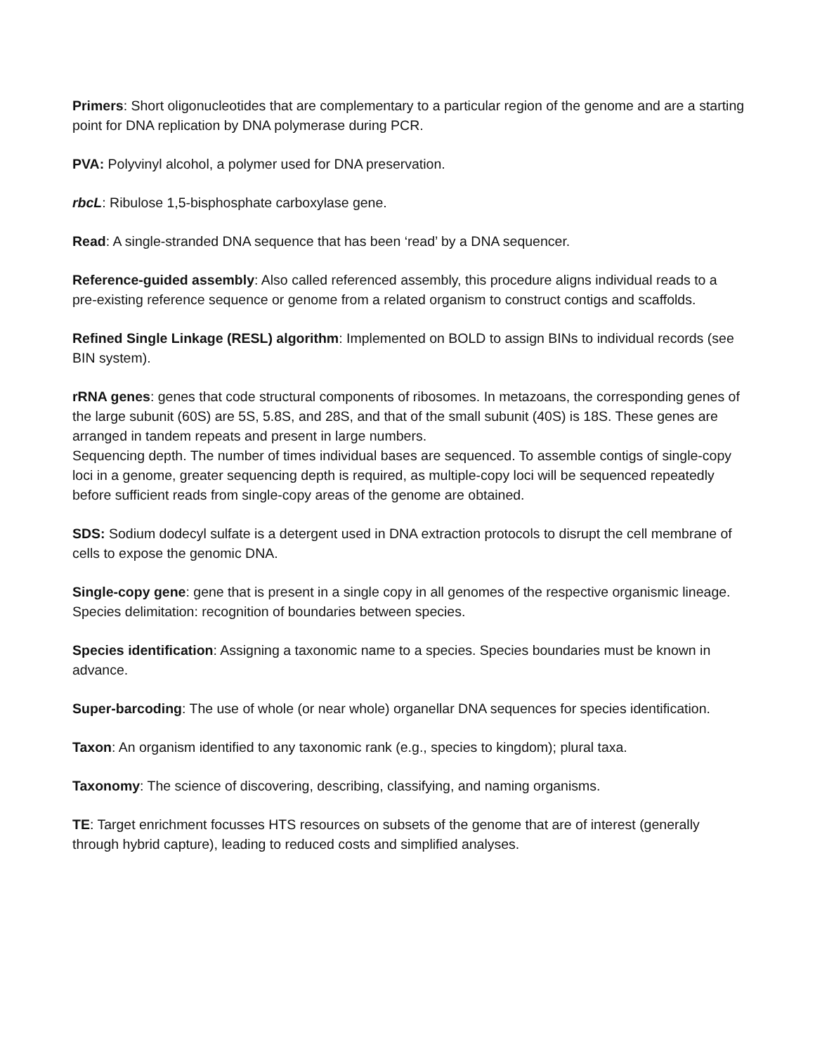Primers: Short oligonucleotides that are complementary to a particular region of the genome and are a starting point for DNA replication by DNA polymerase during PCR.
PVA: Polyvinyl alcohol, a polymer used for DNA preservation.
rbcL: Ribulose 1,5-bisphosphate carboxylase gene.
Read: A single-stranded DNA sequence that has been ‘read’ by a DNA sequencer.
Reference-guided assembly: Also called referenced assembly, this procedure aligns individual reads to a pre-existing reference sequence or genome from a related organism to construct contigs and scaffolds.
Refined Single Linkage (RESL) algorithm: Implemented on BOLD to assign BINs to individual records (see BIN system).
rRNA genes: genes that code structural components of ribosomes. In metazoans, the corresponding genes of the large subunit (60S) are 5S, 5.8S, and 28S, and that of the small subunit (40S) is 18S. These genes are arranged in tandem repeats and present in large numbers.
Sequencing depth. The number of times individual bases are sequenced. To assemble contigs of single-copy loci in a genome, greater sequencing depth is required, as multiple-copy loci will be sequenced repeatedly before sufficient reads from single-copy areas of the genome are obtained.
SDS: Sodium dodecyl sulfate is a detergent used in DNA extraction protocols to disrupt the cell membrane of cells to expose the genomic DNA.
Single-copy gene: gene that is present in a single copy in all genomes of the respective organismic lineage. Species delimitation: recognition of boundaries between species.
Species identification: Assigning a taxonomic name to a species. Species boundaries must be known in advance.
Super-barcoding: The use of whole (or near whole) organellar DNA sequences for species identification.
Taxon: An organism identified to any taxonomic rank (e.g., species to kingdom); plural taxa.
Taxonomy: The science of discovering, describing, classifying, and naming organisms.
TE: Target enrichment focusses HTS resources on subsets of the genome that are of interest (generally through hybrid capture), leading to reduced costs and simplified analyses.